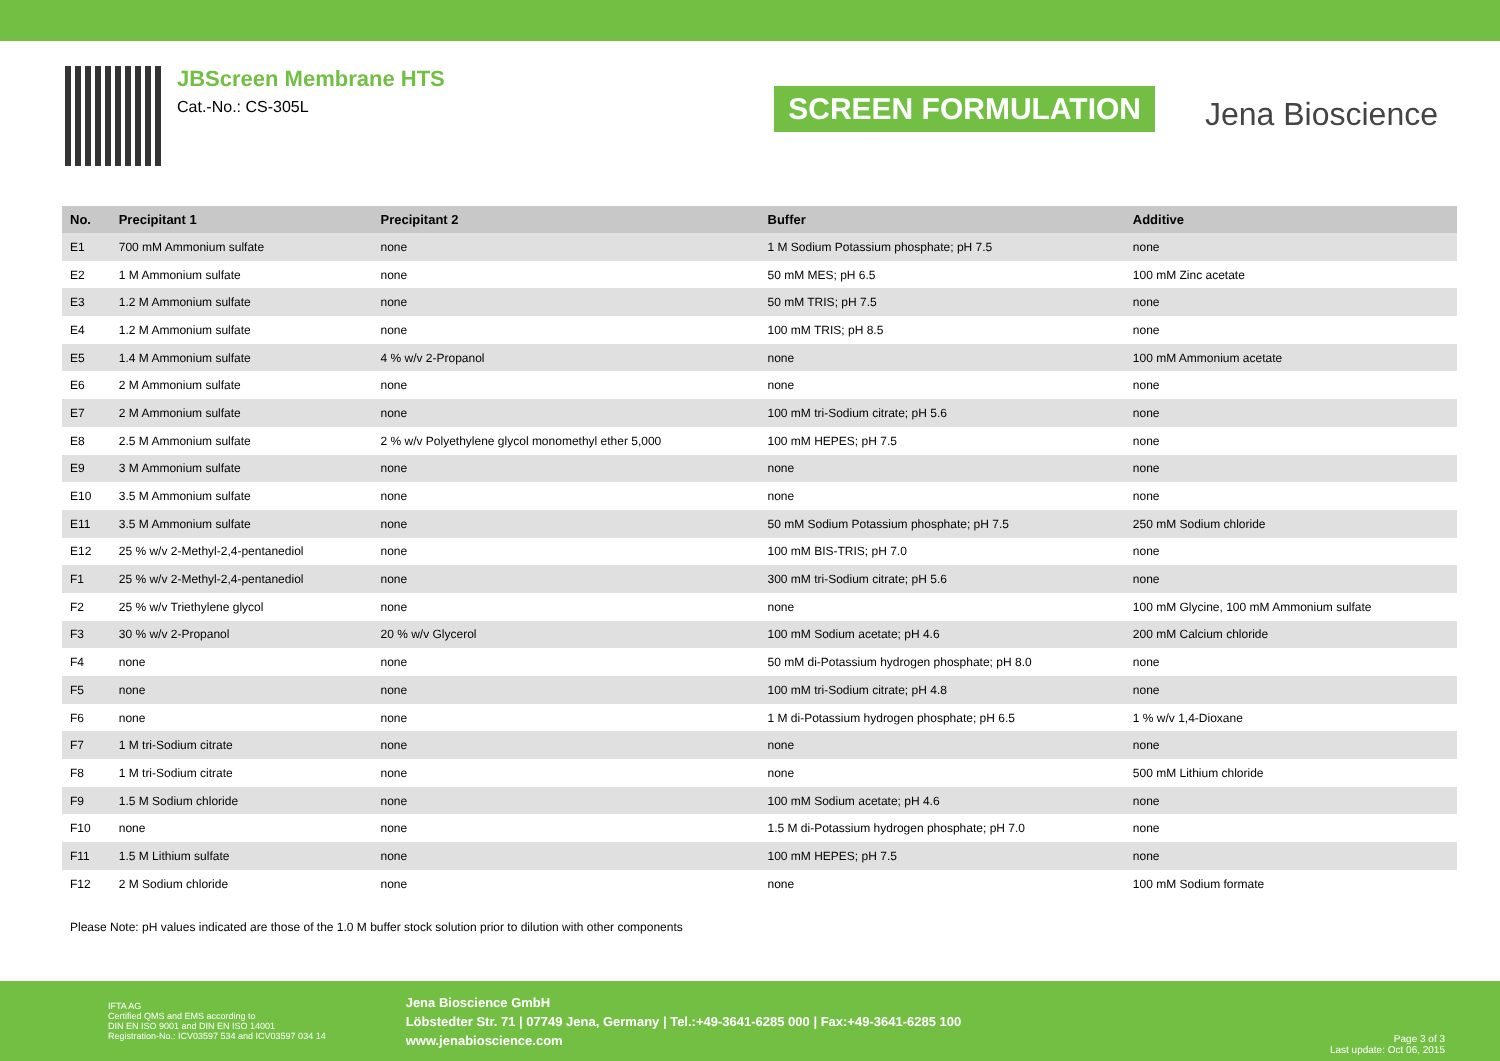JBScreen Membrane HTS
Cat.-No.: CS-305L
SCREEN FORMULATION
Jena Bioscience
| No. | Precipitant 1 | Precipitant 2 | Buffer | Additive |
| --- | --- | --- | --- | --- |
| E1 | 700 mM Ammonium sulfate | none | 1 M Sodium Potassium phosphate; pH 7.5 | none |
| E2 | 1 M Ammonium sulfate | none | 50 mM MES; pH 6.5 | 100 mM Zinc acetate |
| E3 | 1.2 M Ammonium sulfate | none | 50 mM TRIS; pH 7.5 | none |
| E4 | 1.2 M Ammonium sulfate | none | 100 mM TRIS; pH 8.5 | none |
| E5 | 1.4 M Ammonium sulfate | 4 % w/v 2-Propanol | none | 100 mM Ammonium acetate |
| E6 | 2 M Ammonium sulfate | none | none | none |
| E7 | 2 M Ammonium sulfate | none | 100 mM tri-Sodium citrate; pH 5.6 | none |
| E8 | 2.5 M Ammonium sulfate | 2 % w/v Polyethylene glycol monomethyl ether 5,000 | 100 mM HEPES; pH 7.5 | none |
| E9 | 3 M Ammonium sulfate | none | none | none |
| E10 | 3.5 M Ammonium sulfate | none | none | none |
| E11 | 3.5 M Ammonium sulfate | none | 50 mM Sodium Potassium phosphate; pH 7.5 | 250 mM Sodium chloride |
| E12 | 25 % w/v 2-Methyl-2,4-pentanediol | none | 100 mM BIS-TRIS; pH 7.0 | none |
| F1 | 25 % w/v 2-Methyl-2,4-pentanediol | none | 300 mM tri-Sodium citrate; pH 5.6 | none |
| F2 | 25 % w/v Triethylene glycol | none | none | 100 mM Glycine, 100 mM Ammonium sulfate |
| F3 | 30 % w/v 2-Propanol | 20 % w/v Glycerol | 100 mM Sodium acetate; pH 4.6 | 200 mM Calcium chloride |
| F4 | none | none | 50 mM di-Potassium hydrogen phosphate; pH 8.0 | none |
| F5 | none | none | 100 mM tri-Sodium citrate; pH 4.8 | none |
| F6 | none | none | 1 M di-Potassium hydrogen phosphate; pH 6.5 | 1 % w/v 1,4-Dioxane |
| F7 | 1 M tri-Sodium citrate | none | none | none |
| F8 | 1 M tri-Sodium citrate | none | none | 500 mM Lithium chloride |
| F9 | 1.5 M Sodium chloride | none | 100 mM Sodium acetate; pH 4.6 | none |
| F10 | none | none | 1.5 M di-Potassium hydrogen phosphate; pH 7.0 | none |
| F11 | 1.5 M Lithium sulfate | none | 100 mM HEPES; pH 7.5 | none |
| F12 | 2 M Sodium chloride | none | none | 100 mM Sodium formate |
Please Note: pH values indicated are those of the 1.0 M buffer stock solution prior to dilution with other components
IFTA AG
Certified QMS and EMS according to
DIN EN ISO 9001 and DIN EN ISO 14001
Registration-No.: ICV03597 534 and ICV03597 034 14
Jena Bioscience GmbH
Löbstedter Str. 71 | 07749 Jena, Germany | Tel.:+49-3641-6285 000 | Fax:+49-3641-6285 100
www.jenabioscience.com
Page 3 of 3
Last update: Oct 06, 2015